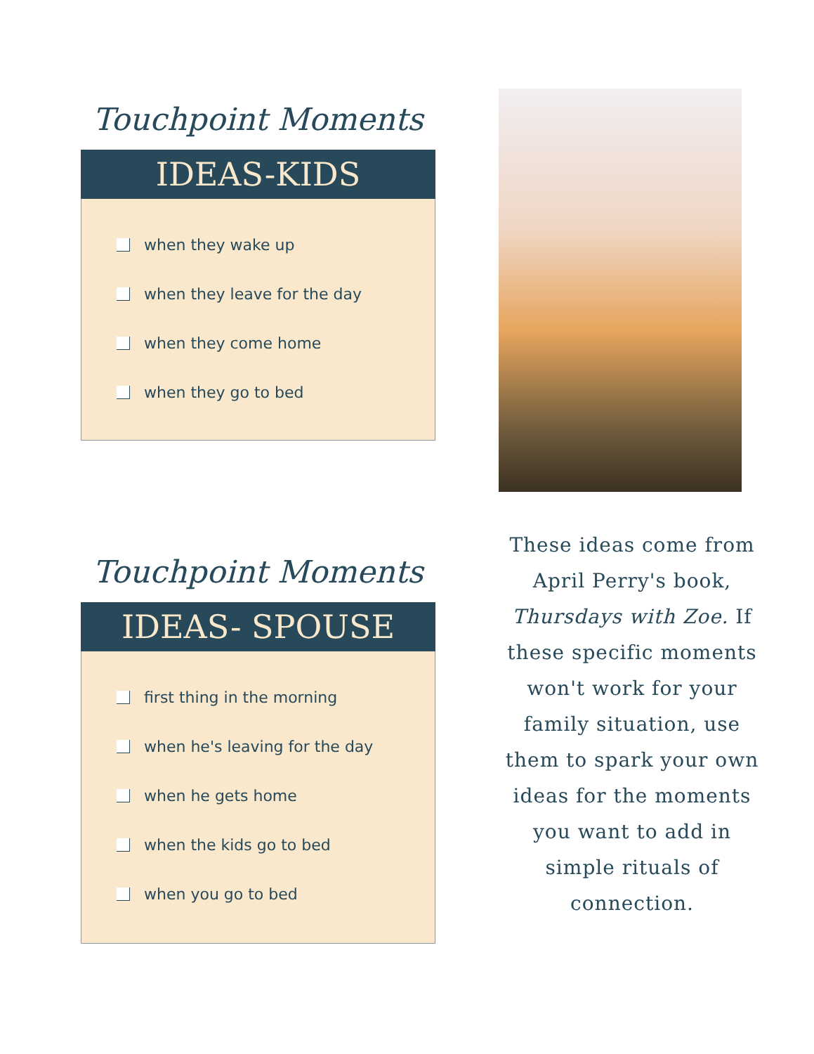Touchpoint Moments
IDEAS-KIDS
when they wake up
when they leave for the day
when they come home
when they go to bed
Touchpoint Moments
IDEAS- SPOUSE
first thing in the morning
when he's leaving for the day
when he gets home
when the kids go to bed
when you go to bed
These ideas come from April Perry's book, Thursdays with Zoe. If these specific moments won't work for your family situation, use them to spark your own ideas for the moments you want to add in simple rituals of connection.